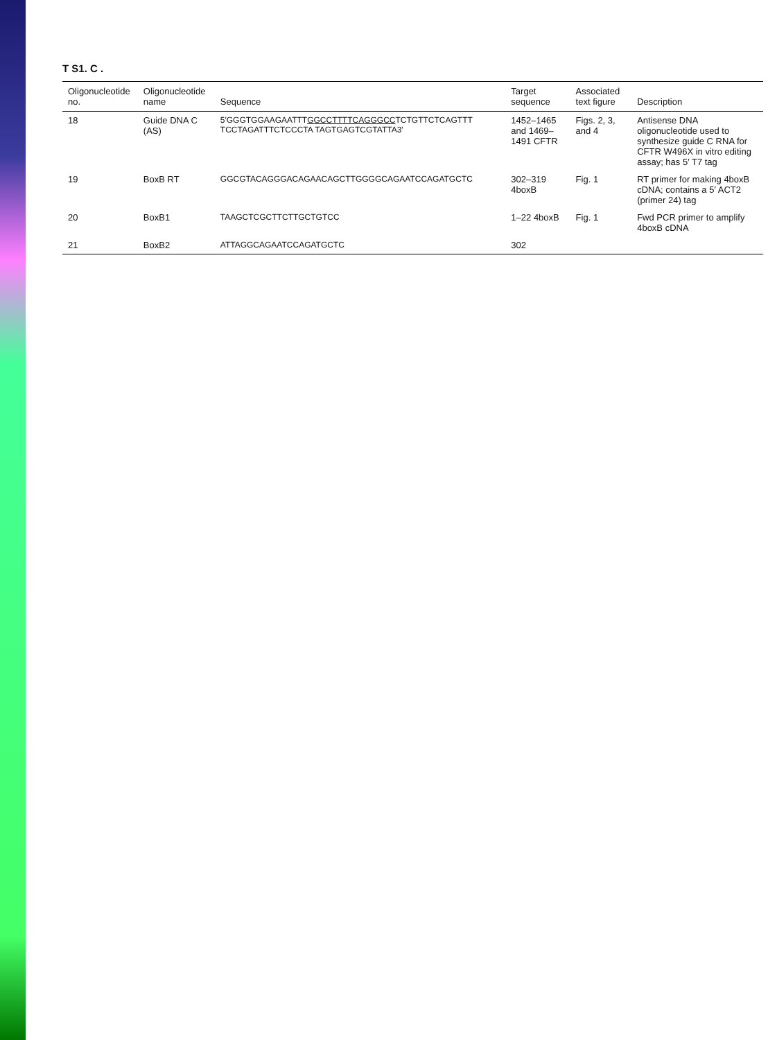T S1. C .
| Oligonucleotide no. | Oligonucleotide name | Sequence | Target sequence | Associated text figure | Description |
| --- | --- | --- | --- | --- | --- |
| 18 | Guide DNA C (AS) | 5′GGGTGGAAGAATTT GGCCTTTTCAGGGCC TCTGTTCTCAGTTT TCCTAGATTTCTCCCTA TAGTGAGTCGTATTA3′ | 1452–1465 and 1469–1491 CFTR | Figs. 2, 3, and 4 | Antisense DNA oligonucleotide used to synthesize guide C RNA for CFTR W496X in vitro editing assay; has 5′ T7 tag |
| 19 | BoxB RT | GGCGTACAGGGACAGAACAGCTTGGGGCAGAATCCAGATGCTC | 302–319 4boxB | Fig. 1 | RT primer for making 4boxB cDNA; contains a 5′ ACT2 (primer 24) tag |
| 20 | BoxB1 | TAAGCTCGCTTCTTGCTGTCC | 1–22 4boxB | Fig. 1 | Fwd PCR primer to amplify 4boxB cDNA |
| 21 | BoxB2 | ATTAGGCAGAATCCAGATGCTC | 302 | | |